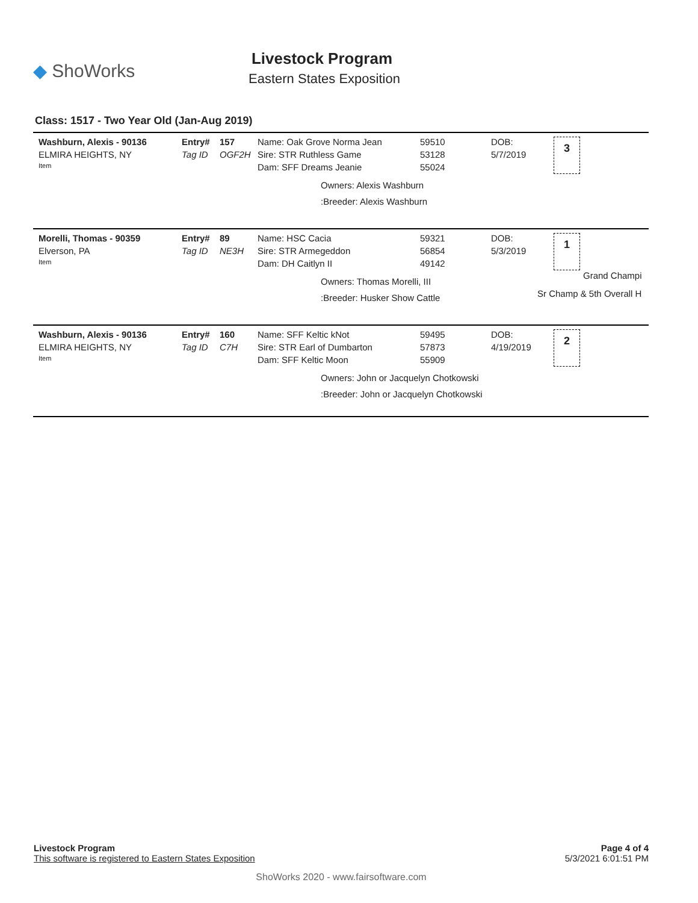◆ ShoWorks
Livestock Program
Eastern States Exposition
Class: 1517 - Two Year Old (Jan-Aug 2019)
| Washburn, Alexis - 90136 | Entry# | 157 | Name: Oak Grove Norma Jean | 59510 | DOB: |
| ELMIRA HEIGHTS, NY | Tag ID | OGF2H | Sire: STR Ruthless Game | 53128 | 5/7/2019 |
| Item | | | Dam: SFF Dreams Jeanie | 55024 | |
3
Owners: Alexis Washburn
:Breeder: Alexis Washburn
| Morelli, Thomas - 90359 | Entry# | 89 | Name: HSC Cacia | 59321 | DOB: |
| Elverson, PA | Tag ID | NE3H | Sire: STR Armegeddon | 56854 | 5/3/2019 |
| Item | | | Dam: DH Caitlyn II | 49142 | |
1
Grand Champi
Owners: Thomas Morelli, III
:Breeder: Husker Show Cattle
Sr Champ & 5th Overall H
| Washburn, Alexis - 90136 | Entry# | 160 | Name: SFF Keltic kNot | 59495 | DOB: |
| ELMIRA HEIGHTS, NY | Tag ID | C7H | Sire: STR Earl of Dumbarton | 57873 | 4/19/2019 |
| Item | | | Dam: SFF Keltic Moon | 55909 | |
2
Owners: John or Jacquelyn Chotkowski
:Breeder: John or Jacquelyn Chotkowski
Livestock Program
This software is registered to Eastern States Exposition
Page 4 of 4
5/3/2021 6:01:51 PM
ShoWorks 2020 - www.fairsoftware.com